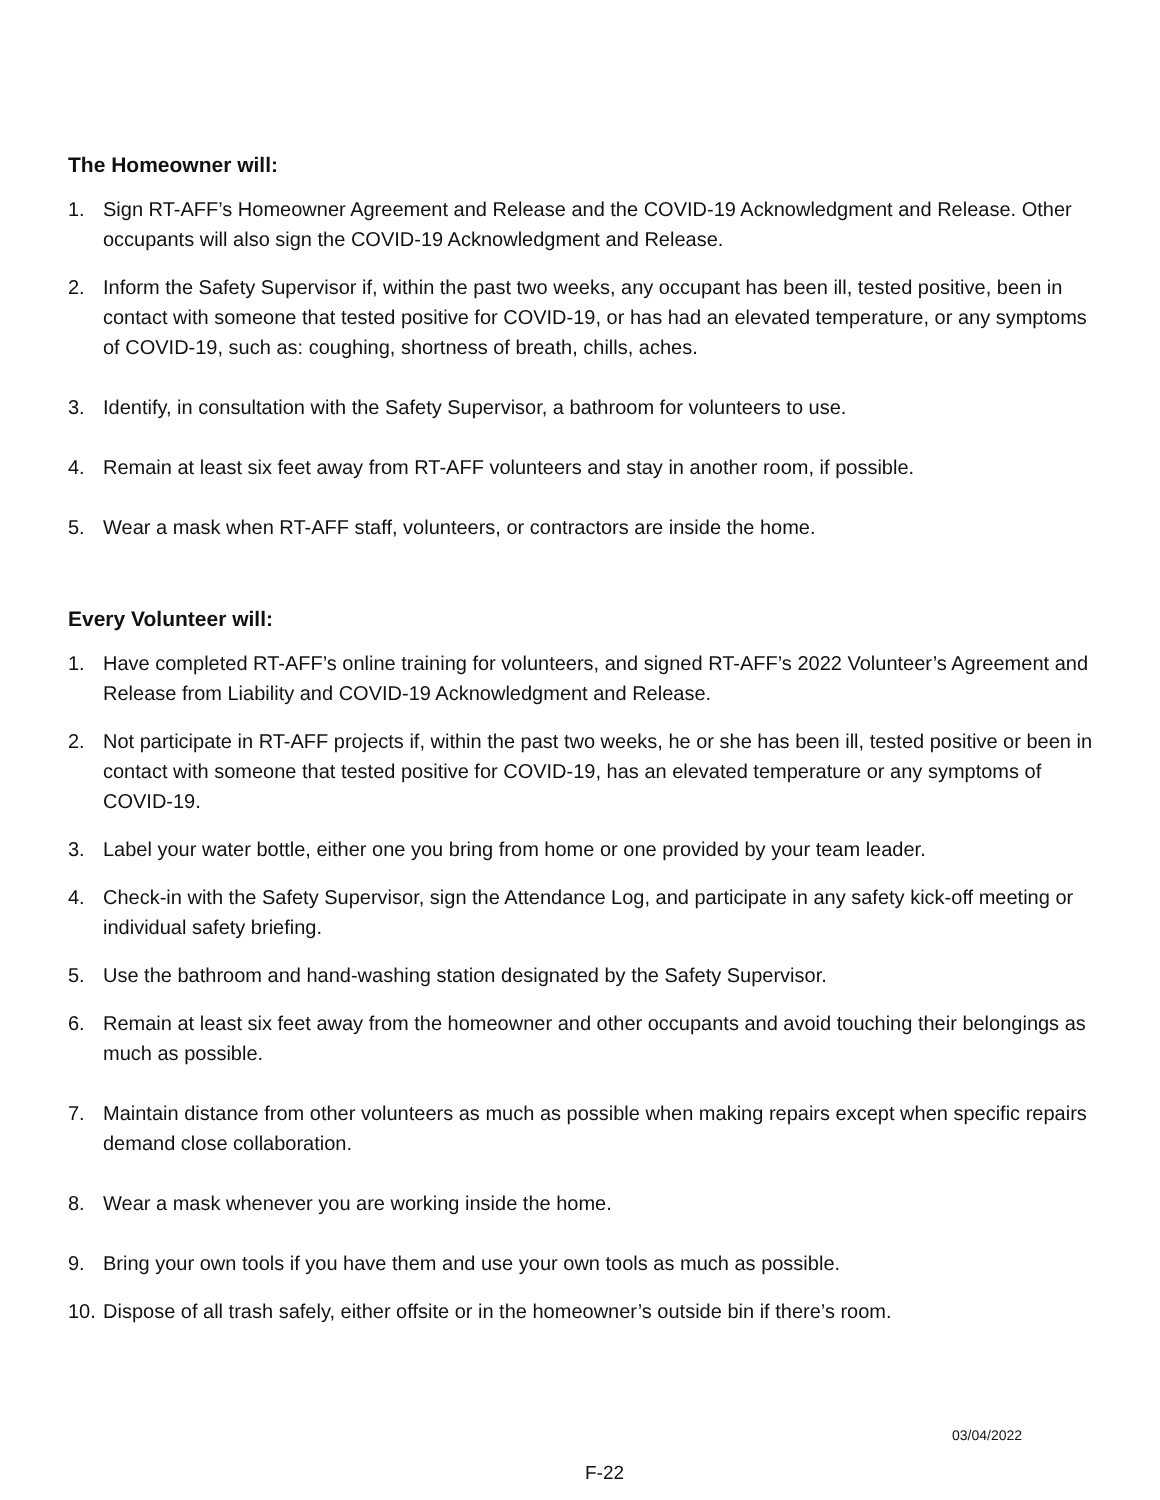The Homeowner will:
1. Sign RT-AFF’s Homeowner Agreement and Release and the COVID-19 Acknowledgment and Release. Other occupants will also sign the COVID-19 Acknowledgment and Release.
2. Inform the Safety Supervisor if, within the past two weeks, any occupant has been ill, tested positive, been in contact with someone that tested positive for COVID-19, or has had an elevated temperature, or any symptoms of COVID-19, such as: coughing, shortness of breath, chills, aches.
3. Identify, in consultation with the Safety Supervisor, a bathroom for volunteers to use.
4. Remain at least six feet away from RT-AFF volunteers and stay in another room, if possible.
5. Wear a mask when RT-AFF staff, volunteers, or contractors are inside the home.
Every Volunteer will:
1. Have completed RT-AFF’s online training for volunteers, and signed RT-AFF’s 2022 Volunteer’s Agreement and Release from Liability and COVID-19 Acknowledgment and Release.
2. Not participate in RT-AFF projects if, within the past two weeks, he or she has been ill, tested positive or been in contact with someone that tested positive for COVID-19, has an elevated temperature or any symptoms of COVID-19.
3. Label your water bottle, either one you bring from home or one provided by your team leader.
4. Check-in with the Safety Supervisor, sign the Attendance Log, and participate in any safety kick-off meeting or individual safety briefing.
5. Use the bathroom and hand-washing station designated by the Safety Supervisor.
6. Remain at least six feet away from the homeowner and other occupants and avoid touching their belongings as much as possible.
7. Maintain distance from other volunteers as much as possible when making repairs except when specific repairs demand close collaboration.
8. Wear a mask whenever you are working inside the home.
9. Bring your own tools if you have them and use your own tools as much as possible.
10. Dispose of all trash safely, either offsite or in the homeowner’s outside bin if there’s room.
03/04/2022
F-22